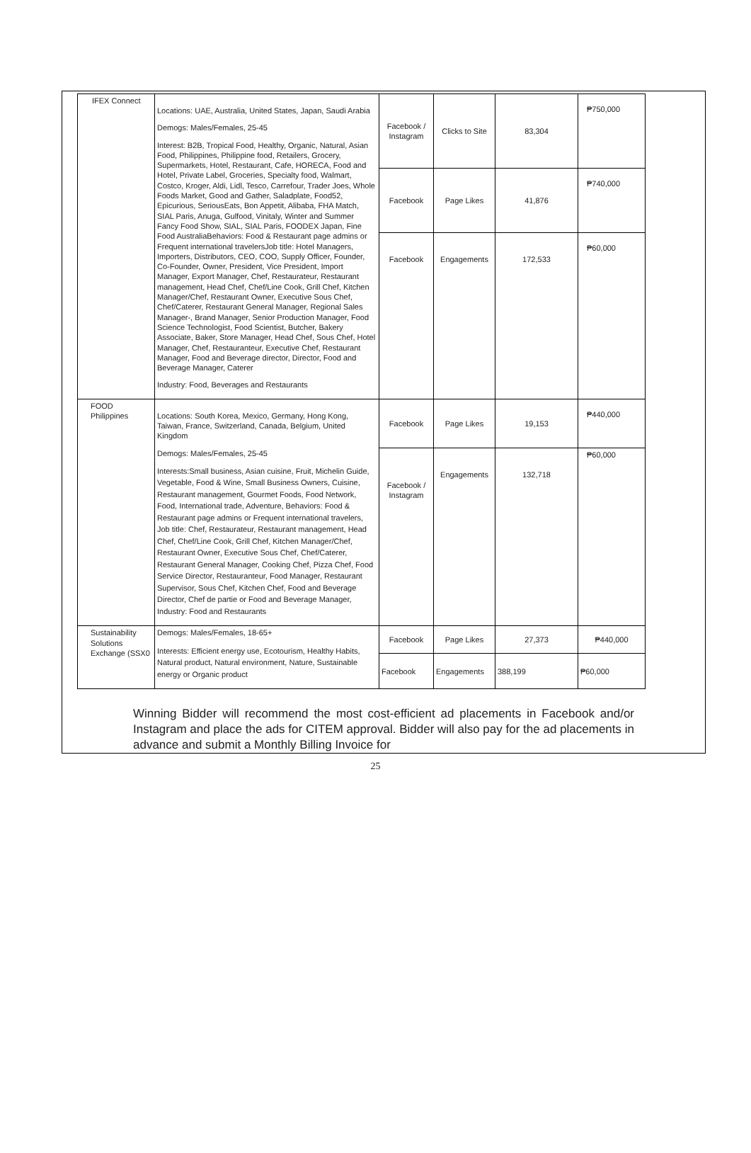| IFEX Connect | Locations: UAE, Australia, United States, Japan, Saudi Arabia Demogs: Males/Females, 25-45 Interest: B2B, Tropical Food, Healthy, Organic, Natural, Asian Food, Philippines, Philippine food, Retailers, Grocery, Supermarkets, Hotel, Restaurant, Cafe, HORECA, Food and Hotel, Private Label, Groceries, Specialty food, Walmart, Costco, Kroger, Aldi, Lidl, Tesco, Carrefour, Trader Joes, Whole Foods Market, Good and Gather, Saladplate, Food52, Epicurious, SeriousEats, Bon Appetit, Alibaba, FHA Match, SIAL Paris, Anuga, Gulfood, Vinitaly, Winter and Summer Fancy Food Show, SIAL, SIAL Paris, FOODEX Japan, Fine Food AustraliaBehaviors: Food & Restaurant page admins or Frequent international travelersJob title: Hotel Managers, Importers, Distributors, CEO, COO, Supply Officer, Founder, Co-Founder, Owner, President, Vice President, Import Manager, Export Manager, Chef, Restaurateur, Restaurant management, Head Chef, Chef/Line Cook, Grill Chef, Kitchen Manager/Chef, Restaurant Owner, Executive Sous Chef, Chef/Caterer, Restaurant General Manager, Regional Sales Manager-, Brand Manager, Senior Production Manager, Food Science Technologist, Food Scientist, Butcher, Bakery Associate, Baker, Store Manager, Head Chef, Sous Chef, Hotel Manager, Chef, Restauranteur, Executive Chef, Restaurant Manager, Food and Beverage director, Director, Food and Beverage Manager, Caterer Industry: Food, Beverages and Restaurants | Facebook / Instagram | Clicks to Site | 83,304 | ₱750,000 |
| | | Facebook | Page Likes | 41,876 | ₱740,000 |
| | | Facebook | Engagements | 172,533 | ₱60,000 |
| FOOD Philippines | Locations: South Korea, Mexico, Germany, Hong Kong, Taiwan, France, Switzerland, Canada, Belgium, United Kingdom Demogs: Males/Females, 25-45 Interests:Small business, Asian cuisine, Fruit, Michelin Guide, Vegetable, Food & Wine, Small Business Owners, Cuisine, Restaurant management, Gourmet Foods, Food Network, Food, International trade, Adventure, Behaviors: Food & Restaurant page admins or Frequent international travelers, Job title: Chef, Restaurateur, Restaurant management, Head Chef, Chef/Line Cook, Grill Chef, Kitchen Manager/Chef, Restaurant Owner, Executive Sous Chef, Chef/Caterer, Restaurant General Manager, Cooking Chef, Pizza Chef, Food Service Director, Restauranteur, Food Manager, Restaurant Supervisor, Sous Chef, Kitchen Chef, Food and Beverage Director, Chef de partie or Food and Beverage Manager, Industry: Food and Restaurants | Facebook | Page Likes | 19,153 | ₱440,000 |
| | | Facebook / Instagram | Engagements | 132,718 | ₱60,000 |
| Sustainability Solutions Exchange (SSX0 | Demogs: Males/Females, 18-65+ Interests: Efficient energy use, Ecotourism, Healthy Habits, Natural product, Natural environment, Nature, Sustainable energy or Organic product | Facebook | Page Likes | 27,373 | ₱440,000 |
| | | Facebook | Engagements | 388,199 | ₱60,000 |
Winning Bidder will recommend the most cost-efficient ad placements in Facebook and/or Instagram and place the ads for CITEM approval. Bidder will also pay for the ad placements in advance and submit a Monthly Billing Invoice for
25